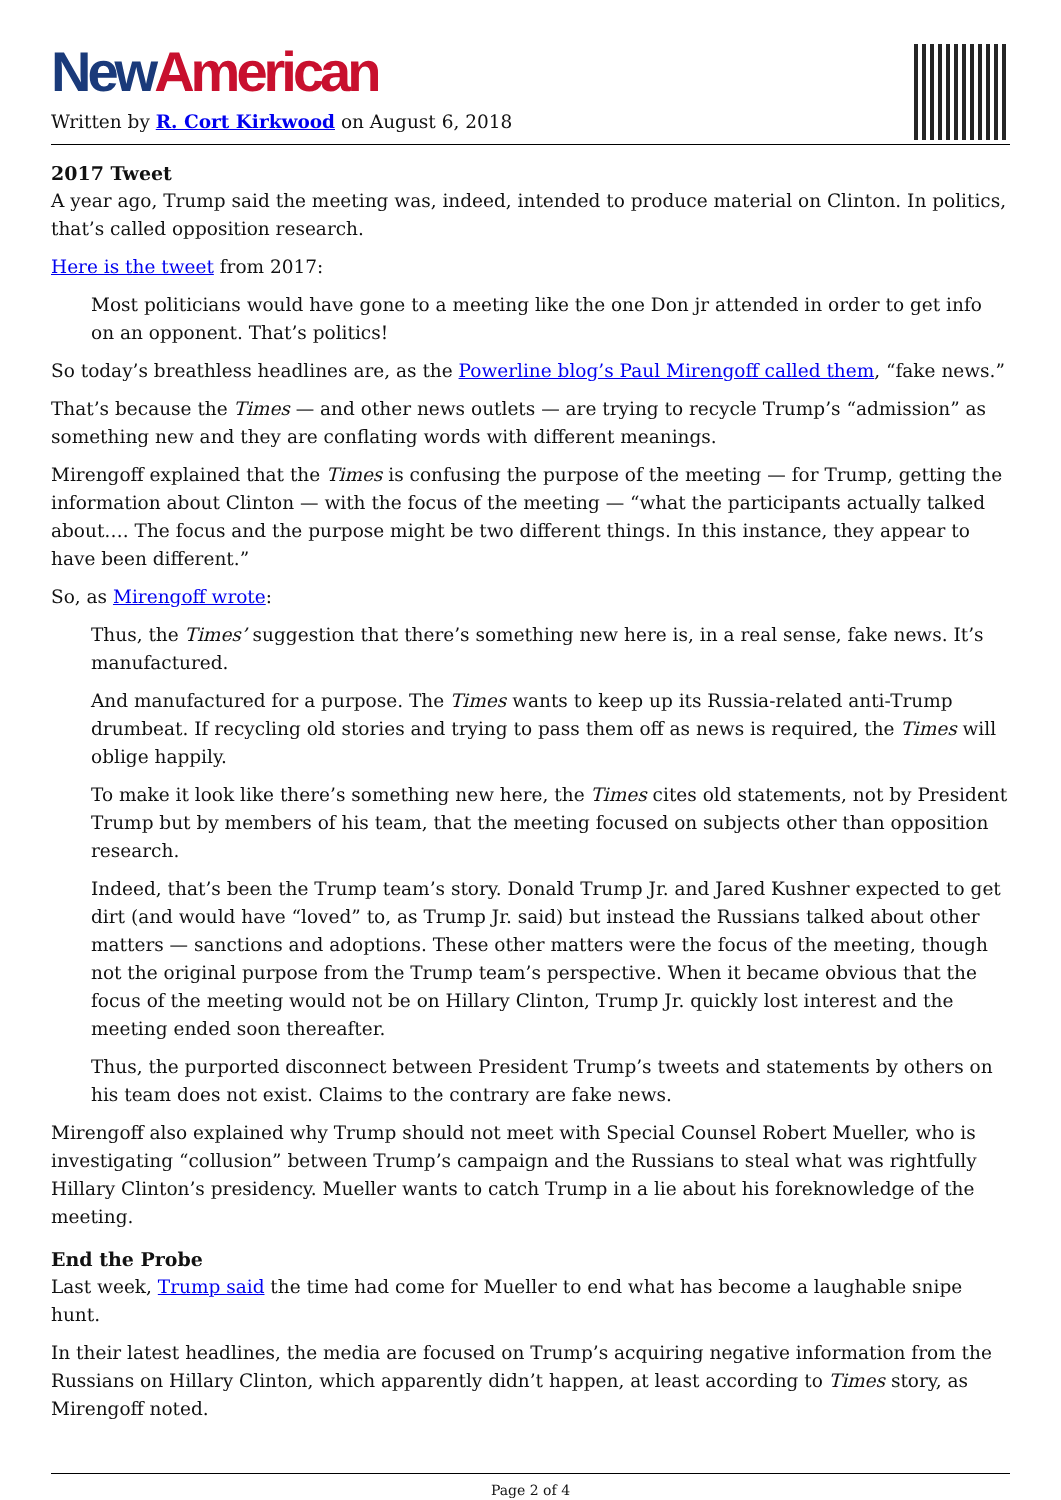New American
Written by R. Cort Kirkwood on August 6, 2018
2017 Tweet
A year ago, Trump said the meeting was, indeed, intended to produce material on Clinton. In politics, that’s called opposition research.
Here is the tweet from 2017:
Most politicians would have gone to a meeting like the one Don jr attended in order to get info on an opponent. That’s politics!
So today’s breathless headlines are, as the Powerline blog’s Paul Mirengoff called them, “fake news.”
That’s because the Times — and other news outlets — are trying to recycle Trump’s “admission” as something new and they are conflating words with different meanings.
Mirengoff explained that the Times is confusing the purpose of the meeting — for Trump, getting the information about Clinton — with the focus of the meeting — “what the participants actually talked about…. The focus and the purpose might be two different things. In this instance, they appear to have been different.”
So, as Mirengoff wrote:
Thus, the Times’ suggestion that there’s something new here is, in a real sense, fake news. It’s manufactured.
And manufactured for a purpose. The Times wants to keep up its Russia-related anti-Trump drumbeat. If recycling old stories and trying to pass them off as news is required, the Times will oblige happily.
To make it look like there’s something new here, the Times cites old statements, not by President Trump but by members of his team, that the meeting focused on subjects other than opposition research.
Indeed, that’s been the Trump team’s story. Donald Trump Jr. and Jared Kushner expected to get dirt (and would have “loved” to, as Trump Jr. said) but instead the Russians talked about other matters — sanctions and adoptions. These other matters were the focus of the meeting, though not the original purpose from the Trump team’s perspective. When it became obvious that the focus of the meeting would not be on Hillary Clinton, Trump Jr. quickly lost interest and the meeting ended soon thereafter.
Thus, the purported disconnect between President Trump’s tweets and statements by others on his team does not exist. Claims to the contrary are fake news.
Mirengoff also explained why Trump should not meet with Special Counsel Robert Mueller, who is investigating “collusion” between Trump’s campaign and the Russians to steal what was rightfully Hillary Clinton’s presidency. Mueller wants to catch Trump in a lie about his foreknowledge of the meeting.
End the Probe
Last week, Trump said the time had come for Mueller to end what has become a laughable snipe hunt.
In their latest headlines, the media are focused on Trump’s acquiring negative information from the Russians on Hillary Clinton, which apparently didn’t happen, at least according to Times story, as Mirengoff noted.
Page 2 of 4